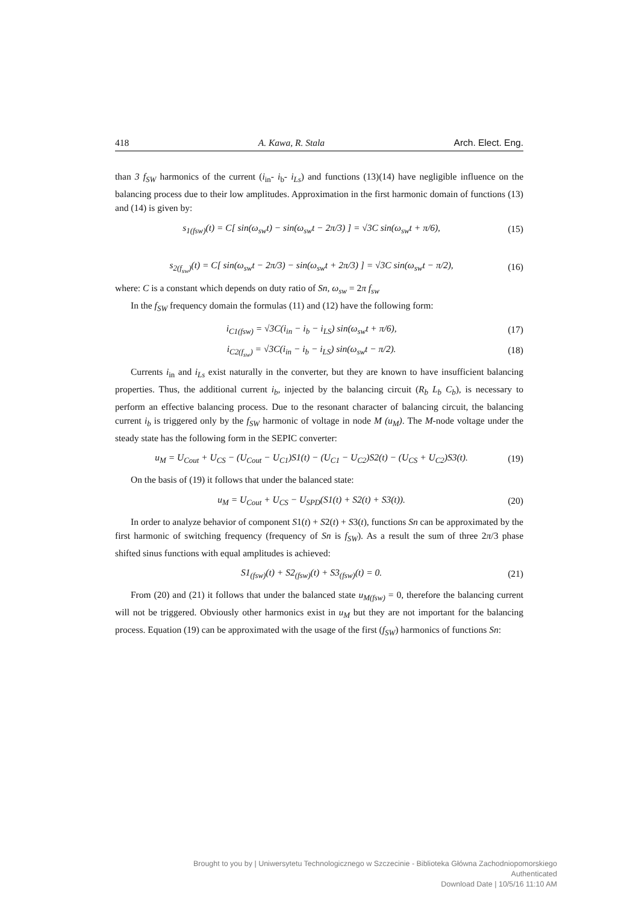418 A. Kawa, R. Stala Arch. Elect. Eng.
than 3 f<sub>SW</sub> harmonics of the current (i<sub>in</sub>- i<sub>b</sub>- i<sub>Ls</sub>) and functions (13)(14) have negligible influence on the balancing process due to their low amplitudes. Approximation in the first harmonic domain of functions (13) and (14) is given by:
s<sub>1(fsw)</sub>(t) = C[ sin(ω<sub>sw</sub>t) − sin(ω<sub>sw</sub>t − 2π/3) ] = √3C sin(ω<sub>sw</sub>t + π/6), (15)
s<sub>2(f<sub>sw</sub>)</sub>(t) = C[ sin(ω<sub>sw</sub>t − 2π/3) − sin(ω<sub>sw</sub>t + 2π/3) ] = √3C sin(ω<sub>sw</sub>t − π/2), (16)
where: C is a constant which depends on duty ratio of Sn, ω<sub>sw</sub> = 2π f<sub>sw</sub>
In the f<sub>SW</sub> frequency domain the formulas (11) and (12) have the following form:
i<sub>C1(fsw)</sub> = √3C(i<sub>in</sub> − i<sub>b</sub> − i<sub>LS</sub>) sin(ω<sub>sw</sub>t + π/6), (17)
i<sub>C2(f<sub>sw</sub>)</sub> = √3C(i<sub>in</sub> − i<sub>b</sub> − i<sub>LS</sub>) sin(ω<sub>sw</sub>t − π/2). (18)
Currents i<sub>in</sub> and i<sub>Ls</sub> exist naturally in the converter, but they are known to have insufficient balancing properties. Thus, the additional current i<sub>b</sub>, injected by the balancing circuit (R<sub>b</sub> L<sub>b</sub> C<sub>b</sub>), is necessary to perform an effective balancing process. Due to the resonant character of balancing circuit, the balancing current i<sub>b</sub> is triggered only by the f<sub>SW</sub> harmonic of voltage in node M (u<sub>M</sub>). The M-node voltage under the steady state has the following form in the SEPIC converter:
u<sub>M</sub> = U<sub>Cout</sub> + U<sub>CS</sub> − (U<sub>Cout</sub> − U<sub>C1</sub>)S1(t) − (U<sub>C1</sub> − U<sub>C2</sub>)S2(t) − (U<sub>CS</sub> + U<sub>C2</sub>)S3(t). (19)
On the basis of (19) it follows that under the balanced state:
u<sub>M</sub> = U<sub>Cout</sub> + U<sub>CS</sub> − U<sub>SPD</sub>(S1(t) + S2(t) + S3(t)). (20)
In order to analyze behavior of component S1(t) + S2(t) + S3(t), functions Sn can be approximated by the first harmonic of switching frequency (frequency of Sn is f<sub>SW</sub>). As a result the sum of three 2π/3 phase shifted sinus functions with equal amplitudes is achieved:
S1<sub>(fsw)</sub>(t) + S2<sub>(fsw)</sub>(t) + S3<sub>(fsw)</sub>(t) = 0. (21)
From (20) and (21) it follows that under the balanced state u<sub>M(fsw)</sub> = 0, therefore the balancing current will not be triggered. Obviously other harmonics exist in u<sub>M</sub> but they are not important for the balancing process. Equation (19) can be approximated with the usage of the first (f<sub>SW</sub>) harmonics of functions Sn:
Brought to you by | Uniwersytetu Technologicznego w Szczecinie - Biblioteka Główna Zachodniopomorskiego
Authenticated
Download Date | 10/5/16 11:10 AM